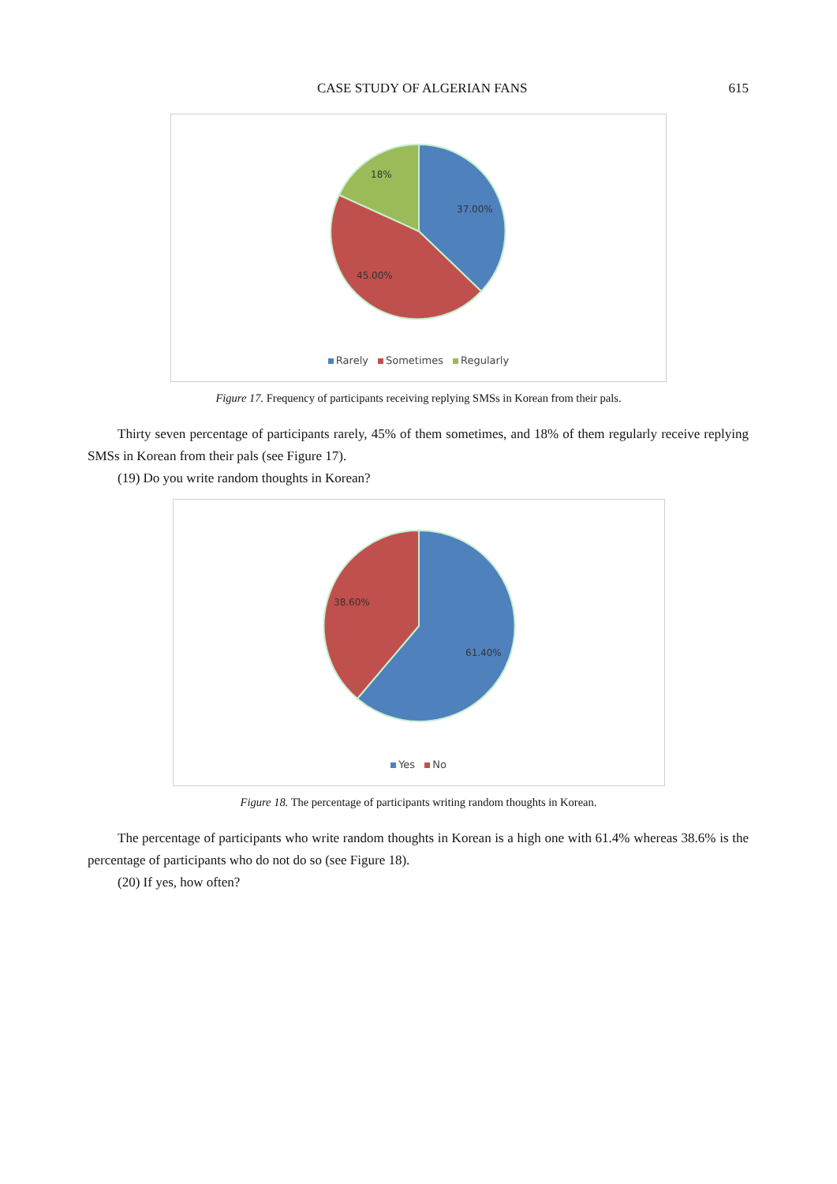CASE STUDY OF ALGERIAN FANS 615
18%
37.00%
45.00%
Rarely Sometimes Regularly
Figure 17. Frequency of participants receiving replying SMSs in Korean from their pals.
Thirty seven percentage of participants rarely, 45% of them sometimes, and 18% of them regularly receive replying SMSs in Korean from their pals (see Figure 17).
(19) Do you write random thoughts in Korean?
38.60%
61.40%
Yes No
Figure 18. The percentage of participants writing random thoughts in Korean.
The percentage of participants who write random thoughts in Korean is a high one with 61.4% whereas 38.6% is the percentage of participants who do not do so (see Figure 18).
(20) If yes, how often?